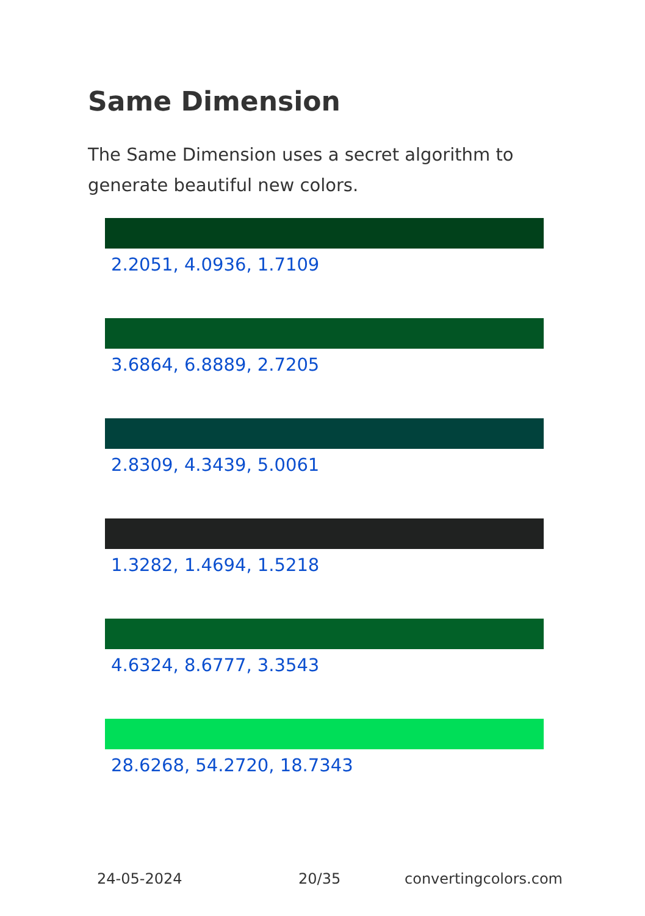Same Dimension
The Same Dimension uses a secret algorithm to generate beautiful new colors.
2.2051, 4.0936, 1.7109
3.6864, 6.8889, 2.7205
2.8309, 4.3439, 5.0061
1.3282, 1.4694, 1.5218
4.6324, 8.6777, 3.3543
28.6268, 54.2720, 18.7343
24-05-2024 20/35 convertingcolors.com